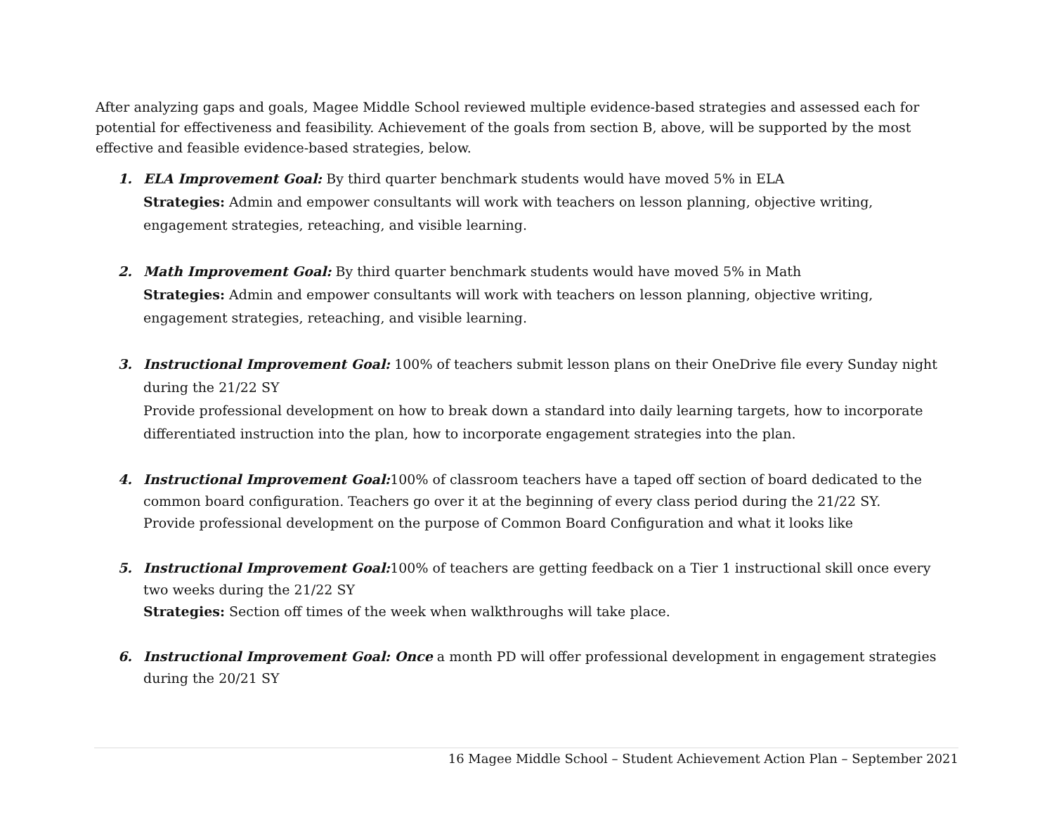After analyzing gaps and goals, Magee Middle School reviewed multiple evidence-based strategies and assessed each for potential for effectiveness and feasibility. Achievement of the goals from section B, above, will be supported by the most effective and feasible evidence-based strategies, below.
1. ELA Improvement Goal: By third quarter benchmark students would have moved 5% in ELA
Strategies: Admin and empower consultants will work with teachers on lesson planning, objective writing, engagement strategies, reteaching, and visible learning.
2. Math Improvement Goal: By third quarter benchmark students would have moved 5% in Math
Strategies: Admin and empower consultants will work with teachers on lesson planning, objective writing, engagement strategies, reteaching, and visible learning.
3. Instructional Improvement Goal: 100% of teachers submit lesson plans on their OneDrive file every Sunday night during the 21/22 SY
Provide professional development on how to break down a standard into daily learning targets, how to incorporate differentiated instruction into the plan, how to incorporate engagement strategies into the plan.
4. Instructional Improvement Goal: 100% of classroom teachers have a taped off section of board dedicated to the common board configuration. Teachers go over it at the beginning of every class period during the 21/22 SY.
Provide professional development on the purpose of Common Board Configuration and what it looks like
5. Instructional Improvement Goal: 100% of teachers are getting feedback on a Tier 1 instructional skill once every two weeks during the 21/22 SY
Strategies: Section off times of the week when walkthroughs will take place.
6. Instructional Improvement Goal: Once a month PD will offer professional development in engagement strategies during the 20/21 SY
16 Magee Middle School – Student Achievement Action Plan – September 2021